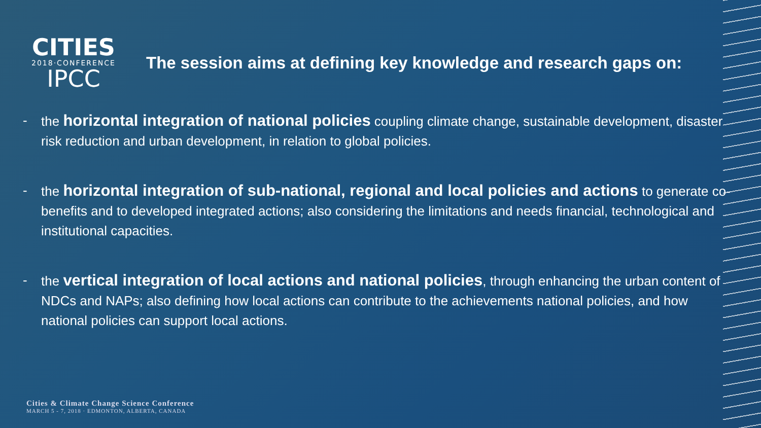CITIES
2018·CONFERENCE
IPCC
The session aims at defining key knowledge and research gaps on:
- the horizontal integration of national policies coupling climate change, sustainable development, disaster risk reduction and urban development, in relation to global policies.
- the horizontal integration of sub-national, regional and local policies and actions to generate co-benefits and to developed integrated actions; also considering the limitations and needs financial, technological and institutional capacities.
- the vertical integration of local actions and national policies, through enhancing the urban content of NDCs and NAPs; also defining how local actions can contribute to the achievements national policies, and how national policies can support local actions.
Cities & Climate Change Science Conference
MARCH 5 - 7, 2018 · EDMONTON, ALBERTA, CANADA